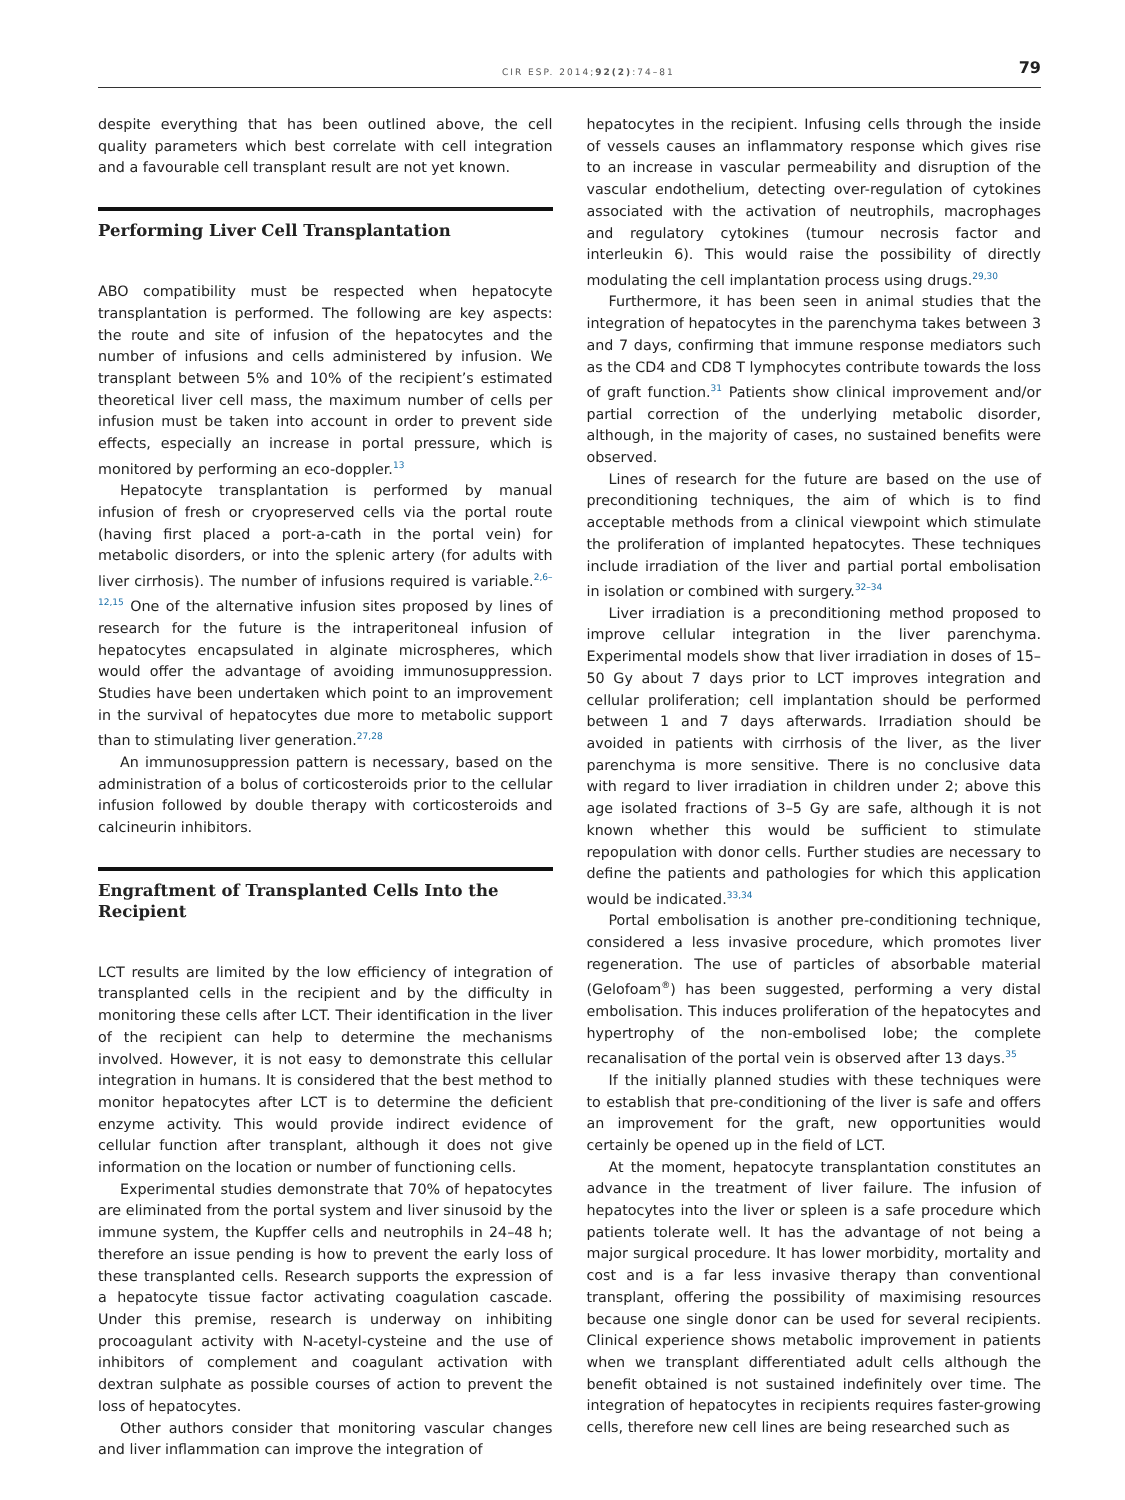CIR ESP. 2014;92(2):74–81 79
despite everything that has been outlined above, the cell quality parameters which best correlate with cell integration and a favourable cell transplant result are not yet known.
Performing Liver Cell Transplantation
ABO compatibility must be respected when hepatocyte transplantation is performed. The following are key aspects: the route and site of infusion of the hepatocytes and the number of infusions and cells administered by infusion. We transplant between 5% and 10% of the recipient’s estimated theoretical liver cell mass, the maximum number of cells per infusion must be taken into account in order to prevent side effects, especially an increase in portal pressure, which is monitored by performing an eco-doppler.<sup>13</sup>
Hepatocyte transplantation is performed by manual infusion of fresh or cryopreserved cells via the portal route (having first placed a port-a-cath in the portal vein) for metabolic disorders, or into the splenic artery (for adults with liver cirrhosis). The number of infusions required is variable.<sup>2,6–12,15</sup> One of the alternative infusion sites proposed by lines of research for the future is the intraperitoneal infusion of hepatocytes encapsulated in alginate microspheres, which would offer the advantage of avoiding immunosuppression. Studies have been undertaken which point to an improvement in the survival of hepatocytes due more to metabolic support than to stimulating liver generation.<sup>27,28</sup>
An immunosuppression pattern is necessary, based on the administration of a bolus of corticosteroids prior to the cellular infusion followed by double therapy with corticosteroids and calcineurin inhibitors.
Engraftment of Transplanted Cells Into the Recipient
LCT results are limited by the low efficiency of integration of transplanted cells in the recipient and by the difficulty in monitoring these cells after LCT. Their identification in the liver of the recipient can help to determine the mechanisms involved. However, it is not easy to demonstrate this cellular integration in humans. It is considered that the best method to monitor hepatocytes after LCT is to determine the deficient enzyme activity. This would provide indirect evidence of cellular function after transplant, although it does not give information on the location or number of functioning cells.
Experimental studies demonstrate that 70% of hepatocytes are eliminated from the portal system and liver sinusoid by the immune system, the Kupffer cells and neutrophils in 24–48 h; therefore an issue pending is how to prevent the early loss of these transplanted cells. Research supports the expression of a hepatocyte tissue factor activating coagulation cascade. Under this premise, research is underway on inhibiting procoagulant activity with N-acetyl-cysteine and the use of inhibitors of complement and coagulant activation with dextran sulphate as possible courses of action to prevent the loss of hepatocytes.
Other authors consider that monitoring vascular changes and liver inflammation can improve the integration of
hepatocytes in the recipient. Infusing cells through the inside of vessels causes an inflammatory response which gives rise to an increase in vascular permeability and disruption of the vascular endothelium, detecting over-regulation of cytokines associated with the activation of neutrophils, macrophages and regulatory cytokines (tumour necrosis factor and interleukin 6). This would raise the possibility of directly modulating the cell implantation process using drugs.<sup>29,30</sup>
Furthermore, it has been seen in animal studies that the integration of hepatocytes in the parenchyma takes between 3 and 7 days, confirming that immune response mediators such as the CD4 and CD8 T lymphocytes contribute towards the loss of graft function.<sup>31</sup> Patients show clinical improvement and/or partial correction of the underlying metabolic disorder, although, in the majority of cases, no sustained benefits were observed.
Lines of research for the future are based on the use of preconditioning techniques, the aim of which is to find acceptable methods from a clinical viewpoint which stimulate the proliferation of implanted hepatocytes. These techniques include irradiation of the liver and partial portal embolisation in isolation or combined with surgery.<sup>32–34</sup>
Liver irradiation is a preconditioning method proposed to improve cellular integration in the liver parenchyma. Experimental models show that liver irradiation in doses of 15–50 Gy about 7 days prior to LCT improves integration and cellular proliferation; cell implantation should be performed between 1 and 7 days afterwards. Irradiation should be avoided in patients with cirrhosis of the liver, as the liver parenchyma is more sensitive. There is no conclusive data with regard to liver irradiation in children under 2; above this age isolated fractions of 3–5 Gy are safe, although it is not known whether this would be sufficient to stimulate repopulation with donor cells. Further studies are necessary to define the patients and pathologies for which this application would be indicated.<sup>33,34</sup>
Portal embolisation is another pre-conditioning technique, considered a less invasive procedure, which promotes liver regeneration. The use of particles of absorbable material (Gelofoam<sup>®</sup>) has been suggested, performing a very distal embolisation. This induces proliferation of the hepatocytes and hypertrophy of the non-embolised lobe; the complete recanalisation of the portal vein is observed after 13 days.<sup>35</sup>
If the initially planned studies with these techniques were to establish that pre-conditioning of the liver is safe and offers an improvement for the graft, new opportunities would certainly be opened up in the field of LCT.
At the moment, hepatocyte transplantation constitutes an advance in the treatment of liver failure. The infusion of hepatocytes into the liver or spleen is a safe procedure which patients tolerate well. It has the advantage of not being a major surgical procedure. It has lower morbidity, mortality and cost and is a far less invasive therapy than conventional transplant, offering the possibility of maximising resources because one single donor can be used for several recipients. Clinical experience shows metabolic improvement in patients when we transplant differentiated adult cells although the benefit obtained is not sustained indefinitely over time. The integration of hepatocytes in recipients requires faster-growing cells, therefore new cell lines are being researched such as